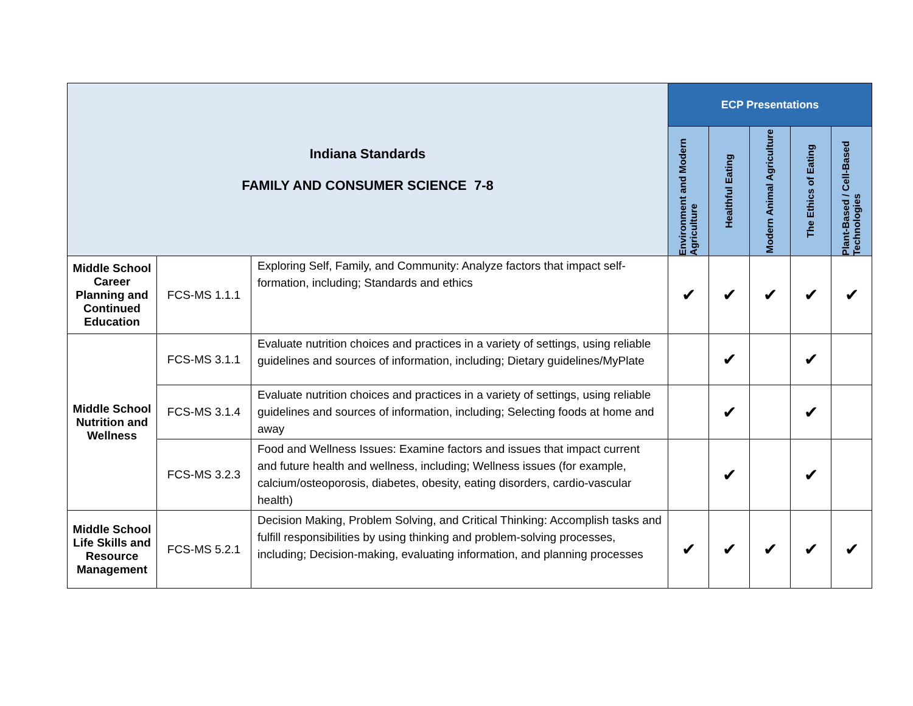| Indiana Standards FAMILY AND CONSUMER SCIENCE 7-8 | | | ECP Presentations | | | | |
| --- | --- | --- | --- | --- | --- | --- | --- |
| | | | Environment and Modern Agriculture | Healthful Eating | Modern Animal Agriculture | The Ethics of Eating | Plant-Based / Cell-Based Technologies |
| Middle School Career Planning and Continued Education | FCS-MS 1.1.1 | Exploring Self, Family, and Community: Analyze factors that impact self-formation, including; Standards and ethics | ✔ | ✔ | ✔ | ✔ | ✔ |
| Middle School Nutrition and Wellness | FCS-MS 3.1.1 | Evaluate nutrition choices and practices in a variety of settings, using reliable guidelines and sources of information, including; Dietary guidelines/MyPlate | | ✔ | | ✔ | |
| | FCS-MS 3.1.4 | Evaluate nutrition choices and practices in a variety of settings, using reliable guidelines and sources of information, including; Selecting foods at home and away | | ✔ | | ✔ | |
| | FCS-MS 3.2.3 | Food and Wellness Issues: Examine factors and issues that impact current and future health and wellness, including; Wellness issues (for example, calcium/osteoporosis, diabetes, obesity, eating disorders, cardio-vascular health) | | ✔ | | ✔ | |
| Middle School Life Skills and Resource Management | FCS-MS 5.2.1 | Decision Making, Problem Solving, and Critical Thinking: Accomplish tasks and fulfill responsibilities by using thinking and problem-solving processes, including; Decision-making, evaluating information, and planning processes | ✔ | ✔ | ✔ | ✔ | ✔ |